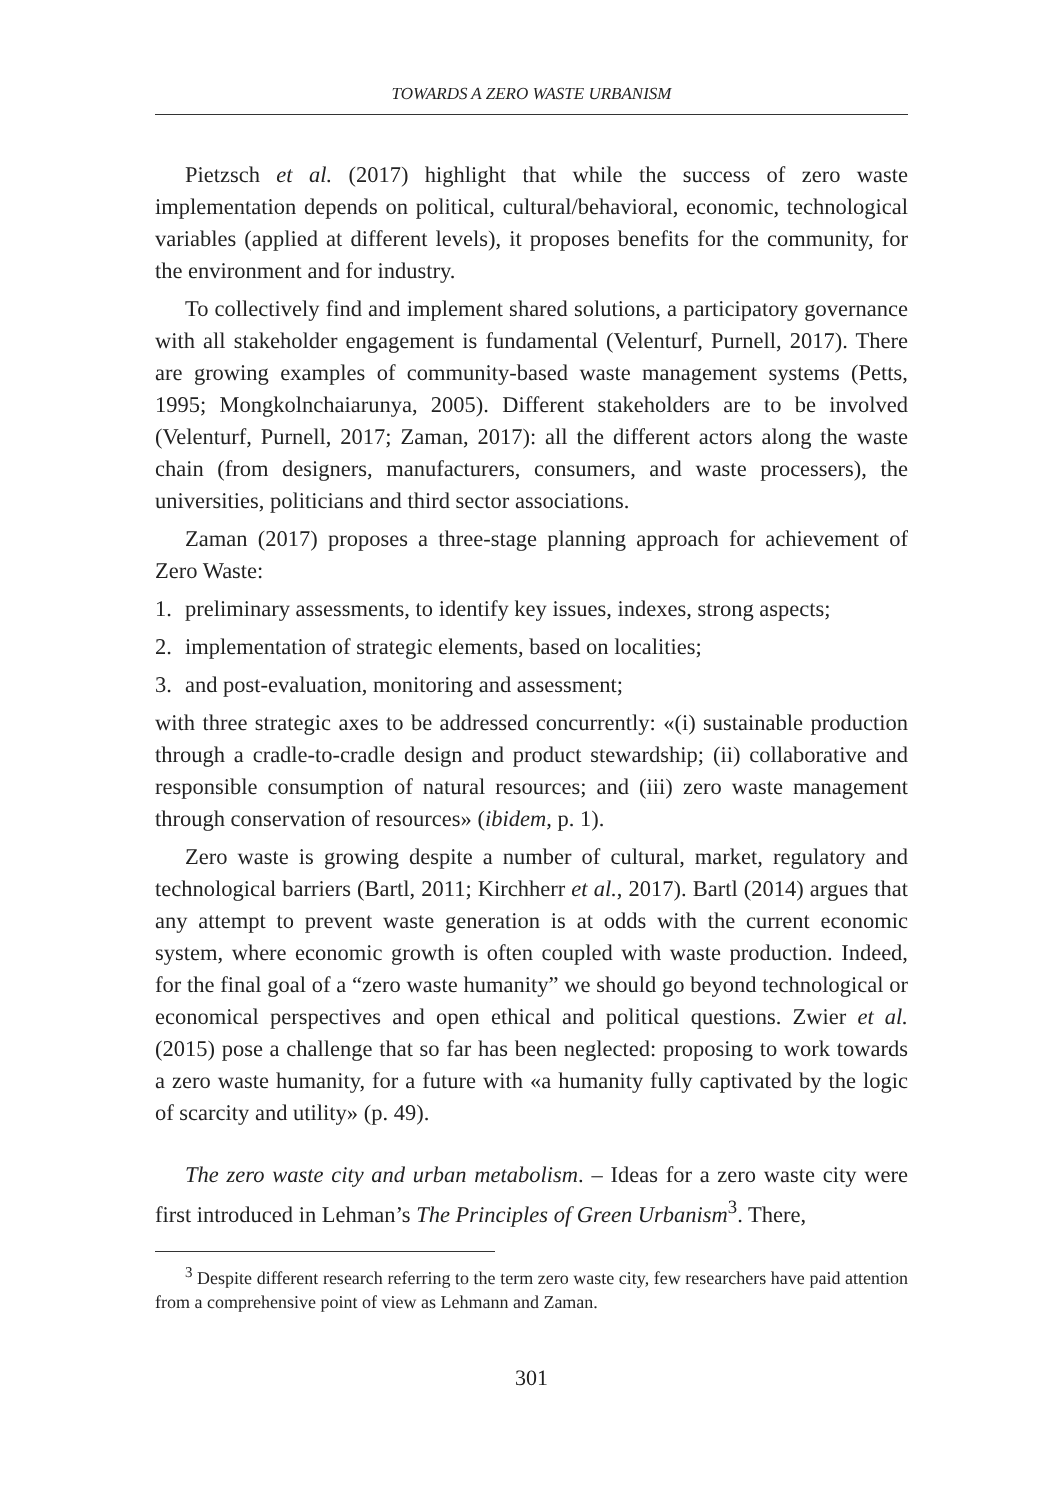TOWARDS A ZERO WASTE URBANISM
Pietzsch et al. (2017) highlight that while the success of zero waste implementation depends on political, cultural/behavioral, economic, technological variables (applied at different levels), it proposes benefits for the community, for the environment and for industry.
To collectively find and implement shared solutions, a participatory governance with all stakeholder engagement is fundamental (Velenturf, Purnell, 2017). There are growing examples of community-based waste management systems (Petts, 1995; Mongkolnchaiarunya, 2005). Different stakeholders are to be involved (Velenturf, Purnell, 2017; Zaman, 2017): all the different actors along the waste chain (from designers, manufacturers, consumers, and waste processers), the universities, politicians and third sector associations.
Zaman (2017) proposes a three-stage planning approach for achievement of Zero Waste:
1. preliminary assessments, to identify key issues, indexes, strong aspects;
2. implementation of strategic elements, based on localities;
3. and post-evaluation, monitoring and assessment;
with three strategic axes to be addressed concurrently: «(i) sustainable production through a cradle-to-cradle design and product stewardship; (ii) collaborative and responsible consumption of natural resources; and (iii) zero waste management through conservation of resources» (ibidem, p. 1).
Zero waste is growing despite a number of cultural, market, regulatory and technological barriers (Bartl, 2011; Kirchherr et al., 2017). Bartl (2014) argues that any attempt to prevent waste generation is at odds with the current economic system, where economic growth is often coupled with waste production. Indeed, for the final goal of a “zero waste humanity” we should go beyond technological or economical perspectives and open ethical and political questions. Zwier et al. (2015) pose a challenge that so far has been neglected: proposing to work towards a zero waste humanity, for a future with «a humanity fully captivated by the logic of scarcity and utility» (p. 49).
The zero waste city and urban metabolism. – Ideas for a zero waste city were first introduced in Lehman’s The Principles of Green Urbanism<sup>3</sup>. There,
<sup>3</sup> Despite different research referring to the term zero waste city, few researchers have paid attention from a comprehensive point of view as Lehmann and Zaman.
301